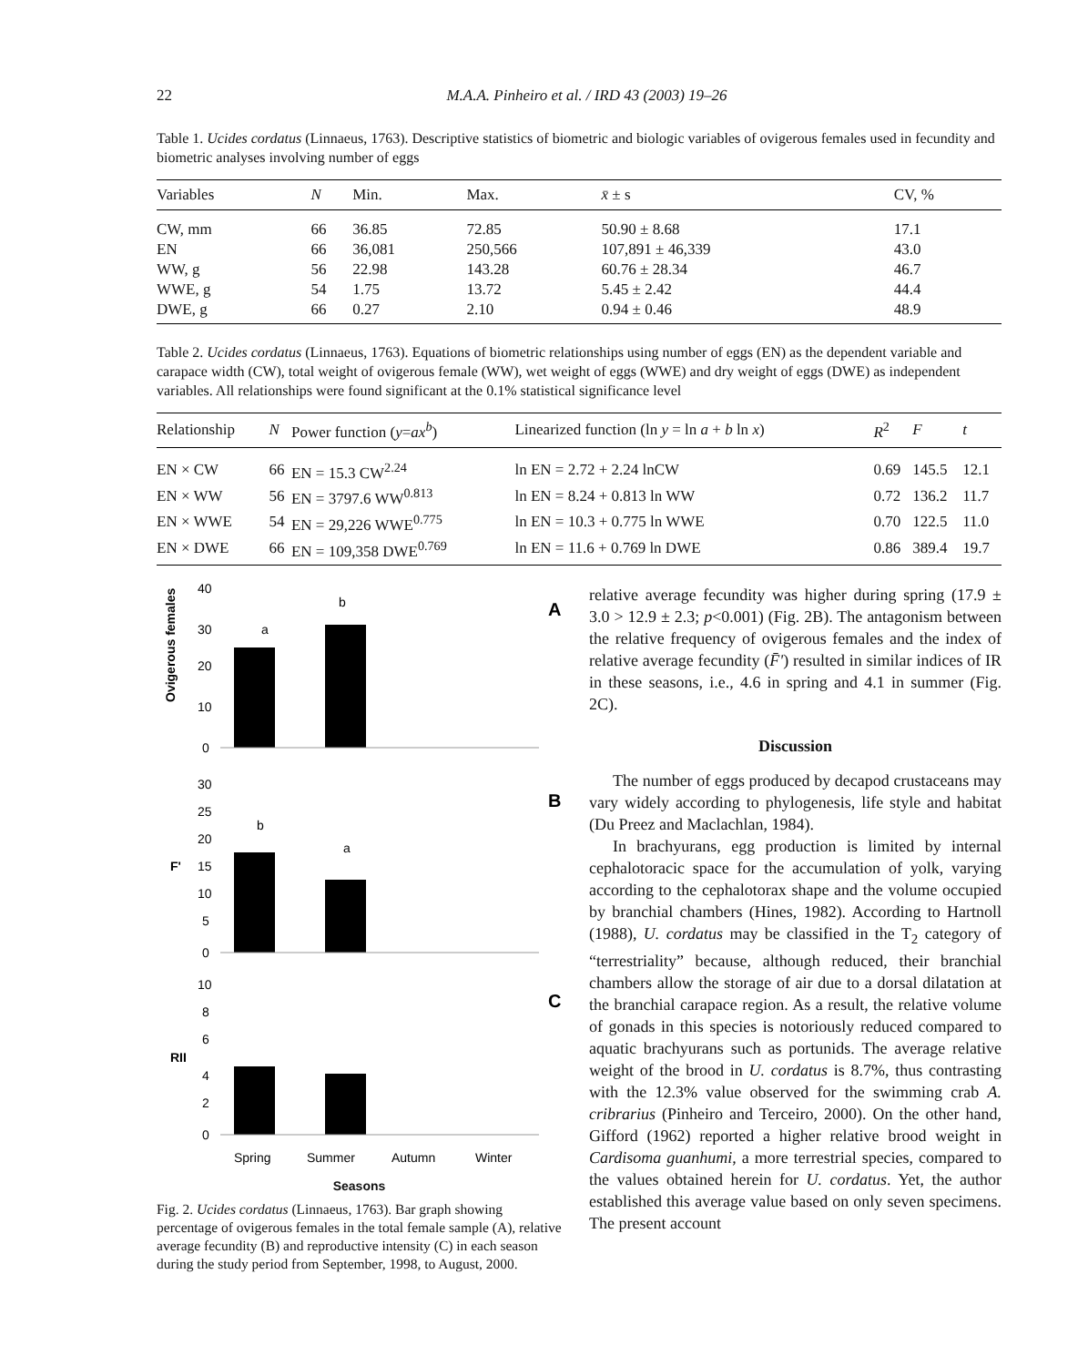22 M.A.A. Pinheiro et al. / IRD 43 (2003) 19–26
Table 1. Ucides cordatus (Linnaeus, 1763). Descriptive statistics of biometric and biologic variables of ovigerous females used in fecundity and biometric analyses involving number of eggs
| Variables | N | Min. | Max. | x̄ ± s | CV, % |
| --- | --- | --- | --- | --- | --- |
| CW, mm | 66 | 36.85 | 72.85 | 50.90 ± 8.68 | 17.1 |
| EN | 66 | 36,081 | 250,566 | 107,891 ± 46,339 | 43.0 |
| WW, g | 56 | 22.98 | 143.28 | 60.76 ± 28.34 | 46.7 |
| WWE, g | 54 | 1.75 | 13.72 | 5.45 ± 2.42 | 44.4 |
| DWE, g | 66 | 0.27 | 2.10 | 0.94 ± 0.46 | 48.9 |
Table 2. Ucides cordatus (Linnaeus, 1763). Equations of biometric relationships using number of eggs (EN) as the dependent variable and carapace width (CW), total weight of ovigerous female (WW), wet weight of eggs (WWE) and dry weight of eggs (DWE) as independent variables. All relationships were found significant at the 0.1% statistical significance level
| Relationship | N | Power function ( y = ax<sup>b</sup> ) | Linearized function (ln y = ln a + b ln x ) | R<sup>2</sup> | F | t |
| --- | --- | --- | --- | --- | --- | --- |
| EN × CW | 66 | EN = 15.3 CW<sup>2.24</sup> | ln EN = 2.72 + 2.24 lnCW | 0.69 | 145.5 | 12.1 |
| EN × WW | 56 | EN = 3797.6 WW<sup>0.813</sup> | ln EN = 8.24 + 0.813 ln WW | 0.72 | 136.2 | 11.7 |
| EN × WWE | 54 | EN = 29,226 WWE<sup>0.775</sup> | ln EN = 10.3 + 0.775 ln WWE | 0.70 | 122.5 | 11.0 |
| EN × DWE | 66 | EN = 109,358 DWE<sup>0.769</sup> | ln EN = 11.6 + 0.769 ln DWE | 0.86 | 389.4 | 19.7 |
Ovigerous females (%)
40
30
20
10
0
a
b
A
30
25
20
F'
15
10
5
0
b
a
B
10
8
6
RII
4
2
0
C
Spring
Summer
Autumn
Winter
Seasons
Fig. 2. Ucides cordatus (Linnaeus, 1763). Bar graph showing percentage of ovigerous females in the total female sample (A), relative average fecundity (B) and reproductive intensity (C) in each season during the study period from September, 1998, to August, 2000.
relative average fecundity was higher during spring (17.9 ± 3.0 > 12.9 ± 2.3; p<0.001) (Fig. 2B). The antagonism between the relative frequency of ovigerous females and the index of relative average fecundity (F̄') resulted in similar indices of IR in these seasons, i.e., 4.6 in spring and 4.1 in summer (Fig. 2C).
Discussion
The number of eggs produced by decapod crustaceans may vary widely according to phylogenesis, life style and habitat (Du Preez and Maclachlan, 1984).
In brachyurans, egg production is limited by internal cephalotoracic space for the accumulation of yolk, varying according to the cephalotorax shape and the volume occupied by branchial chambers (Hines, 1982). According to Hartnoll (1988), U. cordatus may be classified in the T<sub>2</sub> category of “terrestriality” because, although reduced, their branchial chambers allow the storage of air due to a dorsal dilatation at the branchial carapace region. As a result, the relative volume of gonads in this species is notoriously reduced compared to aquatic brachyurans such as portunids. The average relative weight of the brood in U. cordatus is 8.7%, thus contrasting with the 12.3% value observed for the swimming crab A. cribrarius (Pinheiro and Terceiro, 2000). On the other hand, Gifford (1962) reported a higher relative brood weight in Cardisoma guanhumi, a more terrestrial species, compared to the values obtained herein for U. cordatus. Yet, the author established this average value based on only seven specimens. The present account